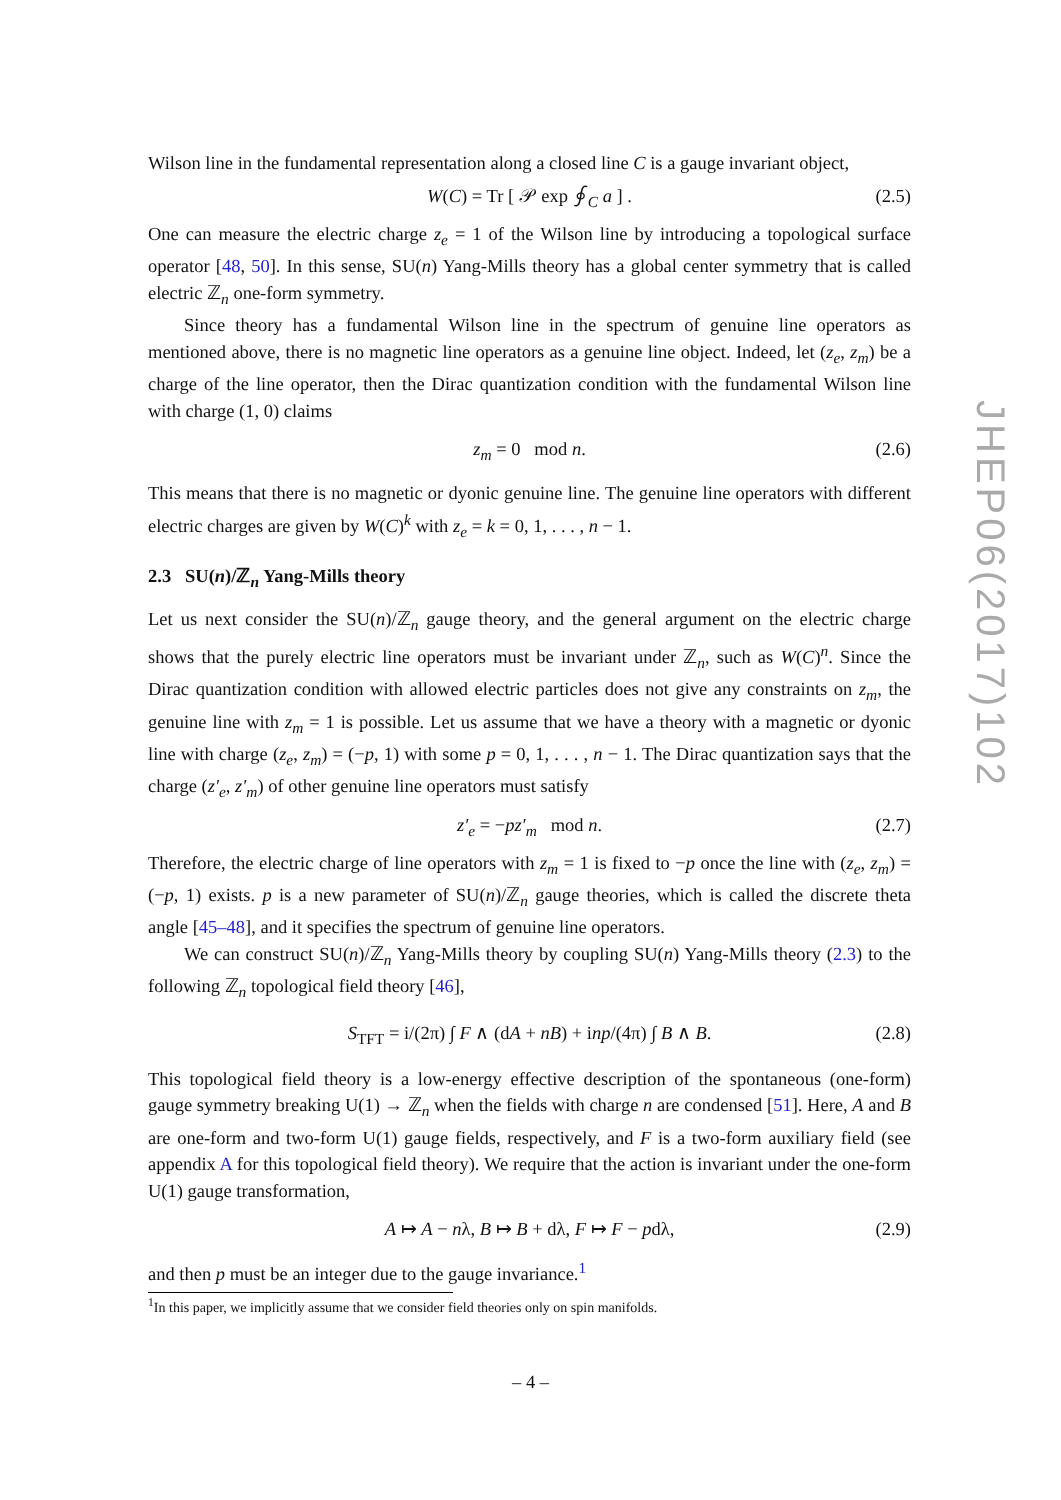JHEP06(2017)102
Wilson line in the fundamental representation along a closed line C is a gauge invariant object,
W(C) = Tr [ 𝒫 exp ∮<sub>C</sub> a ] . (2.5)
One can measure the electric charge z<sub>e</sub> = 1 of the Wilson line by introducing a topological surface operator [48, 50]. In this sense, SU(n) Yang-Mills theory has a global center symmetry that is called electric ℤ<sub>n</sub> one-form symmetry.
Since theory has a fundamental Wilson line in the spectrum of genuine line operators as mentioned above, there is no magnetic line operators as a genuine line object. Indeed, let (z<sub>e</sub>, z<sub>m</sub>) be a charge of the line operator, then the Dirac quantization condition with the fundamental Wilson line with charge (1, 0) claims
z<sub>m</sub> = 0 mod n. (2.6)
This means that there is no magnetic or dyonic genuine line. The genuine line operators with different electric charges are given by W(C)<sup>k</sup> with z<sub>e</sub> = k = 0, 1, . . . , n − 1.
2.3 SU(n)/ℤ<sub>n</sub> Yang-Mills theory
Let us next consider the SU(n)/ℤ<sub>n</sub> gauge theory, and the general argument on the electric charge shows that the purely electric line operators must be invariant under ℤ<sub>n</sub>, such as W(C)<sup>n</sup>. Since the Dirac quantization condition with allowed electric particles does not give any constraints on z<sub>m</sub>, the genuine line with z<sub>m</sub> = 1 is possible. Let us assume that we have a theory with a magnetic or dyonic line with charge (z<sub>e</sub>, z<sub>m</sub>) = (−p, 1) with some p = 0, 1, . . . , n − 1. The Dirac quantization says that the charge (z′<sub>e</sub>, z′<sub>m</sub>) of other genuine line operators must satisfy
z′<sub>e</sub> = −pz′<sub>m</sub> mod n. (2.7)
Therefore, the electric charge of line operators with z<sub>m</sub> = 1 is fixed to −p once the line with (z<sub>e</sub>, z<sub>m</sub>) = (−p, 1) exists. p is a new parameter of SU(n)/ℤ<sub>n</sub> gauge theories, which is called the discrete theta angle [45–48], and it specifies the spectrum of genuine line operators.
We can construct SU(n)/ℤ<sub>n</sub> Yang-Mills theory by coupling SU(n) Yang-Mills theory (2.3) to the following ℤ<sub>n</sub> topological field theory [46],
S<sub>TFT</sub> = i/(2π) ∫ F ∧ (dA + nB) + inp/(4π) ∫ B ∧ B. (2.8)
This topological field theory is a low-energy effective description of the spontaneous (one-form) gauge symmetry breaking U(1) → ℤ<sub>n</sub> when the fields with charge n are condensed [51]. Here, A and B are one-form and two-form U(1) gauge fields, respectively, and F is a two-form auxiliary field (see appendix A for this topological field theory). We require that the action is invariant under the one-form U(1) gauge transformation,
A ↦ A − nλ, B ↦ B + dλ, F ↦ F − pdλ, (2.9)
and then p must be an integer due to the gauge invariance.<sup>1</sup>
<sup>1</sup> In this paper, we implicitly assume that we consider field theories only on spin manifolds.
– 4 –